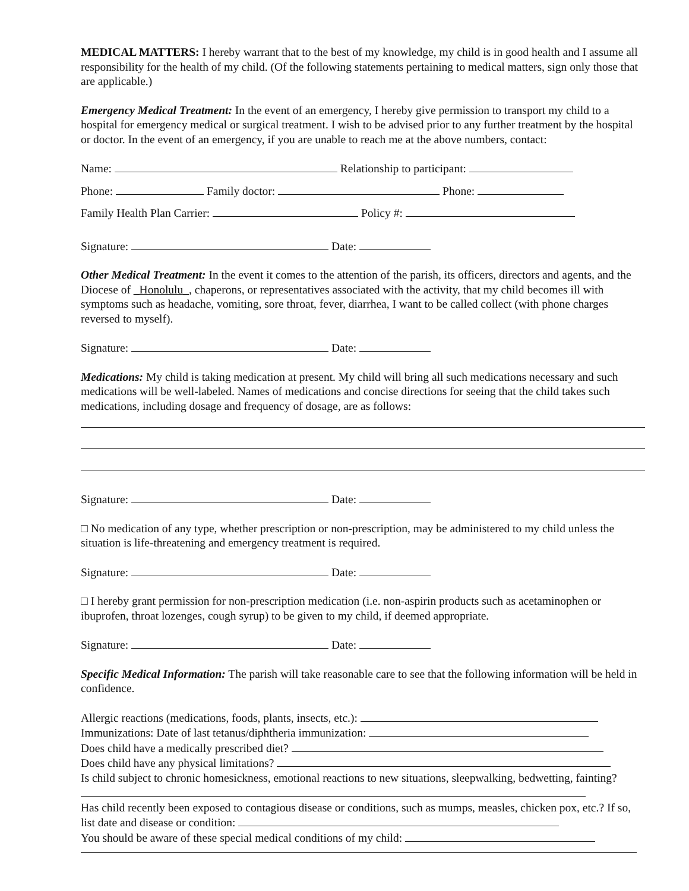MEDICAL MATTERS: I hereby warrant that to the best of my knowledge, my child is in good health and I assume all responsibility for the health of my child. (Of the following statements pertaining to medical matters, sign only those that are applicable.)
Emergency Medical Treatment: In the event of an emergency, I hereby give permission to transport my child to a hospital for emergency medical or surgical treatment. I wish to be advised prior to any further treatment by the hospital or doctor. In the event of an emergency, if you are unable to reach me at the above numbers, contact:
Name: Relationship to participant:
Phone: Family doctor: Phone:
Family Health Plan Carrier: Policy #:
Signature: Date:
Other Medical Treatment: In the event it comes to the attention of the parish, its officers, directors and agents, and the Diocese of _Honolulu_, chaperons, or representatives associated with the activity, that my child becomes ill with symptoms such as headache, vomiting, sore throat, fever, diarrhea, I want to be called collect (with phone charges reversed to myself).
Signature: Date:
Medications: My child is taking medication at present. My child will bring all such medications necessary and such medications will be well-labeled. Names of medications and concise directions for seeing that the child takes such medications, including dosage and frequency of dosage, are as follows:
Signature: Date:
□ No medication of any type, whether prescription or non-prescription, may be administered to my child unless the situation is life-threatening and emergency treatment is required.
Signature: Date:
□ I hereby grant permission for non-prescription medication (i.e. non-aspirin products such as acetaminophen or ibuprofen, throat lozenges, cough syrup) to be given to my child, if deemed appropriate.
Signature: Date:
Specific Medical Information: The parish will take reasonable care to see that the following information will be held in confidence.
Allergic reactions (medications, foods, plants, insects, etc.):
Immunizations: Date of last tetanus/diphtheria immunization:
Does child have a medically prescribed diet?
Does child have any physical limitations?
Is child subject to chronic homesickness, emotional reactions to new situations, sleepwalking, bedwetting, fainting?
Has child recently been exposed to contagious disease or conditions, such as mumps, measles, chicken pox, etc.? If so, list date and disease or condition:
You should be aware of these special medical conditions of my child: